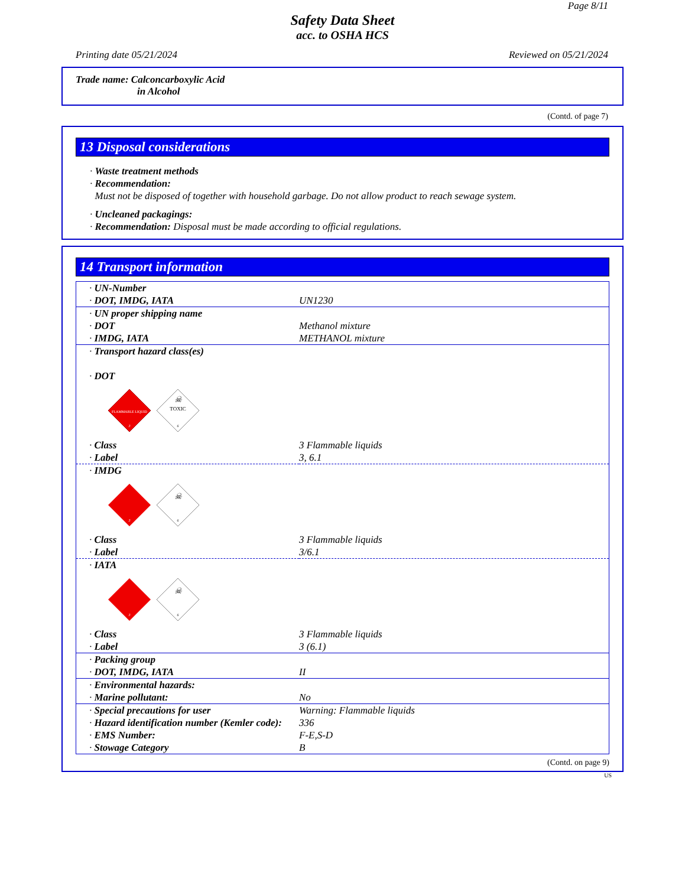Page 8/11
Safety Data Sheet
acc. to OSHA HCS
Printing date 05/21/2024 Reviewed on 05/21/2024
Trade name: Calconcarboxylic Acid
in Alcohol
(Contd. of page 7)
13 Disposal considerations
· Waste treatment methods
· Recommendation:
Must not be disposed of together with household garbage. Do not allow product to reach sewage system.
· Uncleaned packagings:
· Recommendation: Disposal must be made according to official regulations.
14 Transport information
| · UN-Number · DOT, IMDG, IATA | UN1230 |
| · UN proper shipping name · DOT · IMDG, IATA | Methanol mixture METHANOL mixture |
| · Transport hazard class(es) · DOT FLAMMABLE LIQUID 3 ☠ TOXIC 6 | |
| · Class · Label | 3 Flammable liquids 3, 6.1 |
| · IMDG 3 ☠ 6 | |
| · Class · Label | 3 Flammable liquids 3/6.1 |
| · IATA 3 ☠ 6 | |
| · Class · Label | 3 Flammable liquids 3 (6.1) |
| · Packing group · DOT, IMDG, IATA | II |
| · Environmental hazards: · Marine pollutant: | No |
| · Special precautions for user · Hazard identification number (Kemler code): · EMS Number: · Stowage Category | Warning: Flammable liquids 336 F-E,S-D B |
(Contd. on page 9)
US